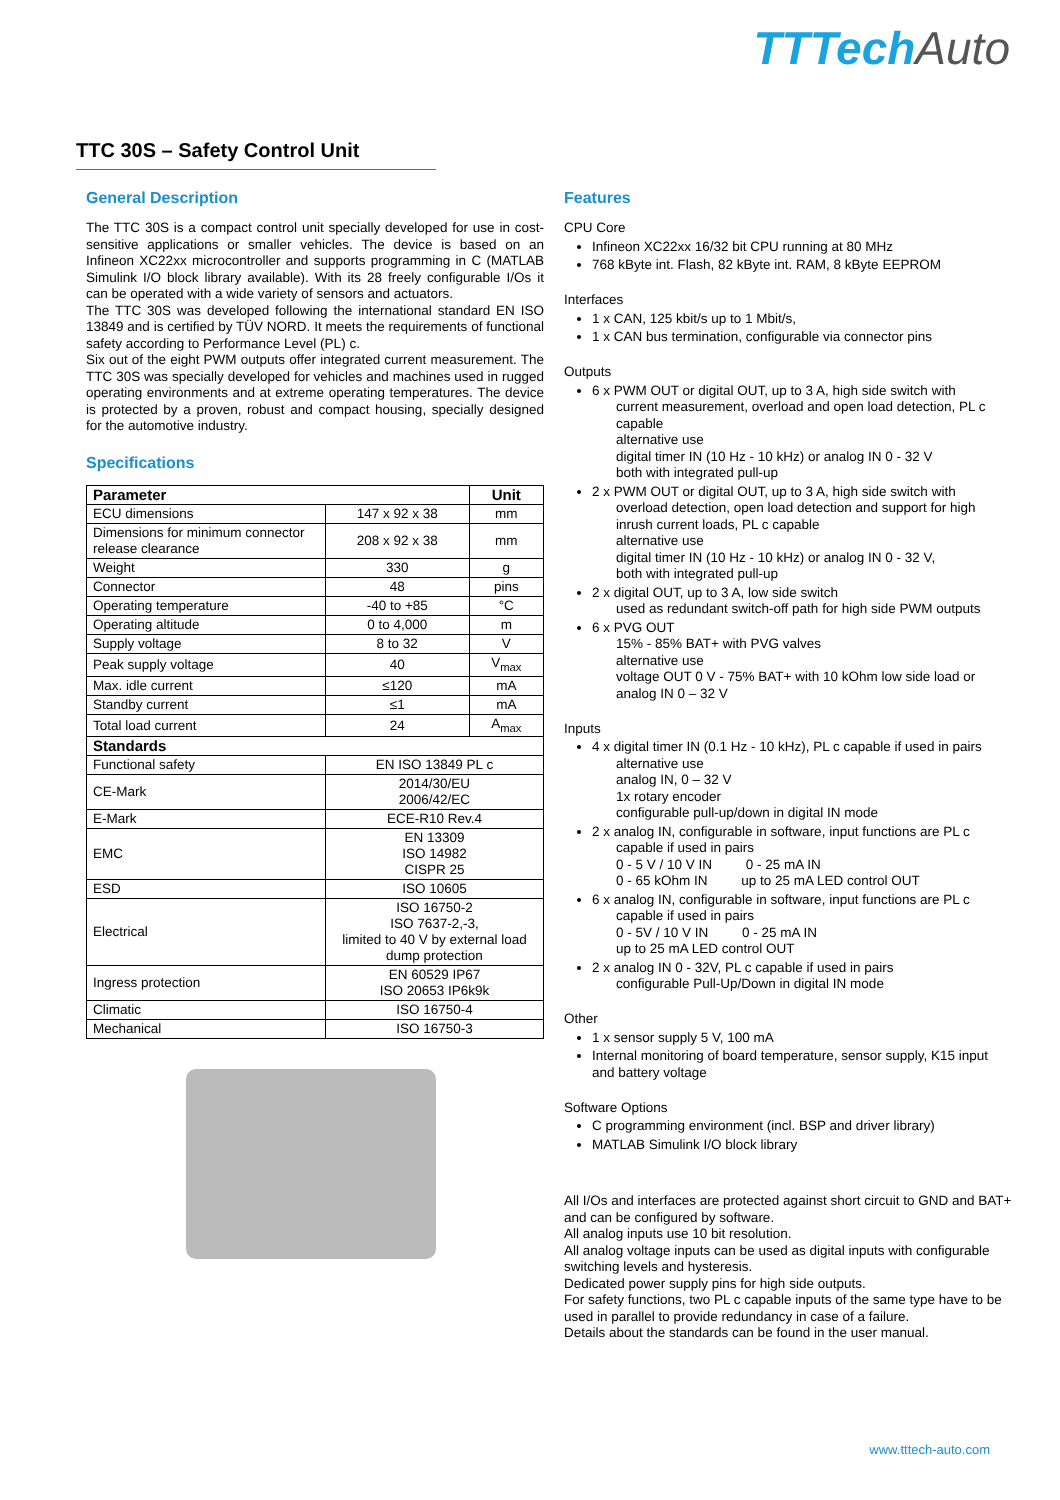TTTechAuto
TTC 30S – Safety Control Unit
General Description
The TTC 30S is a compact control unit specially developed for use in cost-sensitive applications or smaller vehicles. The device is based on an Infineon XC22xx microcontroller and supports programming in C (MATLAB Simulink I/O block library available). With its 28 freely configurable I/Os it can be operated with a wide variety of sensors and actuators.
The TTC 30S was developed following the international standard EN ISO 13849 and is certified by TÜV NORD. It meets the requirements of functional safety according to Performance Level (PL) c.
Six out of the eight PWM outputs offer integrated current measurement. The TTC 30S was specially developed for vehicles and machines used in rugged operating environments and at extreme operating temperatures. The device is protected by a proven, robust and compact housing, specially designed for the automotive industry.
Specifications
| Parameter | | Unit |
| --- | --- | --- |
| ECU dimensions | 147 x 92 x 38 | mm |
| Dimensions for minimum connector release clearance | 208 x 92 x 38 | mm |
| Weight | 330 | g |
| Connector | 48 | pins |
| Operating temperature | -40 to +85 | °C |
| Operating altitude | 0 to 4,000 | m |
| Supply voltage | 8 to 32 | V |
| Peak supply voltage | 40 | V<sub>max</sub> |
| Max. idle current | ≤120 | mA |
| Standby current | ≤1 | mA |
| Total load current | 24 | A<sub>max</sub> |
| Standards | | |
| Functional safety | EN ISO 13849 PL c | |
| CE-Mark | 2014/30/EU 2006/42/EC | |
| E-Mark | ECE-R10 Rev.4 | |
| EMC | EN 13309 ISO 14982 CISPR 25 | |
| ESD | ISO 10605 | |
| Electrical | ISO 16750-2 ISO 7637-2,-3, limited to 40 V by external load dump protection | |
| Ingress protection | EN 60529 IP67 ISO 20653 IP6k9k | |
| Climatic | ISO 16750-4 | |
| Mechanical | ISO 16750-3 | |
Features
CPU Core
Infineon XC22xx 16/32 bit CPU running at 80 MHz
768 kByte int. Flash, 82 kByte int. RAM, 8 kByte EEPROM
Interfaces
1 x CAN, 125 kbit/s up to 1 Mbit/s,
1 x CAN bus termination, configurable via connector pins
Outputs
6 x PWM OUT or digital OUT, up to 3 A, high side switch with
current measurement, overload and open load detection, PL c capable
alternative use
digital timer IN (10 Hz - 10 kHz) or analog IN 0 - 32 V
both with integrated pull-up
2 x PWM OUT or digital OUT, up to 3 A, high side switch with
overload detection, open load detection and support for high inrush current loads, PL c capable
alternative use
digital timer IN (10 Hz - 10 kHz) or analog IN 0 - 32 V,
both with integrated pull-up
2 x digital OUT, up to 3 A, low side switch
used as redundant switch-off path for high side PWM outputs
6 x PVG OUT
15% - 85% BAT+ with PVG valves
alternative use
voltage OUT 0 V - 75% BAT+ with 10 kOhm low side load or analog IN 0 – 32 V
Inputs
4 x digital timer IN (0.1 Hz - 10 kHz), PL c capable if used in pairs
alternative use
analog IN, 0 – 32 V
1x rotary encoder
configurable pull-up/down in digital IN mode
2 x analog IN, configurable in software, input functions are PL c
capable if used in pairs
0 - 5 V / 10 V IN 0 - 25 mA IN
0 - 65 kOhm IN up to 25 mA LED control OUT
6 x analog IN, configurable in software, input functions are PL c
capable if used in pairs
0 - 5V / 10 V IN 0 - 25 mA IN
up to 25 mA LED control OUT
2 x analog IN 0 - 32V, PL c capable if used in pairs
configurable Pull-Up/Down in digital IN mode
Other
1 x sensor supply 5 V, 100 mA
Internal monitoring of board temperature, sensor supply, K15 input and battery voltage
Software Options
C programming environment (incl. BSP and driver library)
MATLAB Simulink I/O block library
All I/Os and interfaces are protected against short circuit to GND and BAT+ and can be configured by software.
All analog inputs use 10 bit resolution.
All analog voltage inputs can be used as digital inputs with configurable switching levels and hysteresis.
Dedicated power supply pins for high side outputs.
For safety functions, two PL c capable inputs of the same type have to be used in parallel to provide redundancy in case of a failure.
Details about the standards can be found in the user manual.
www.tttech-auto.com